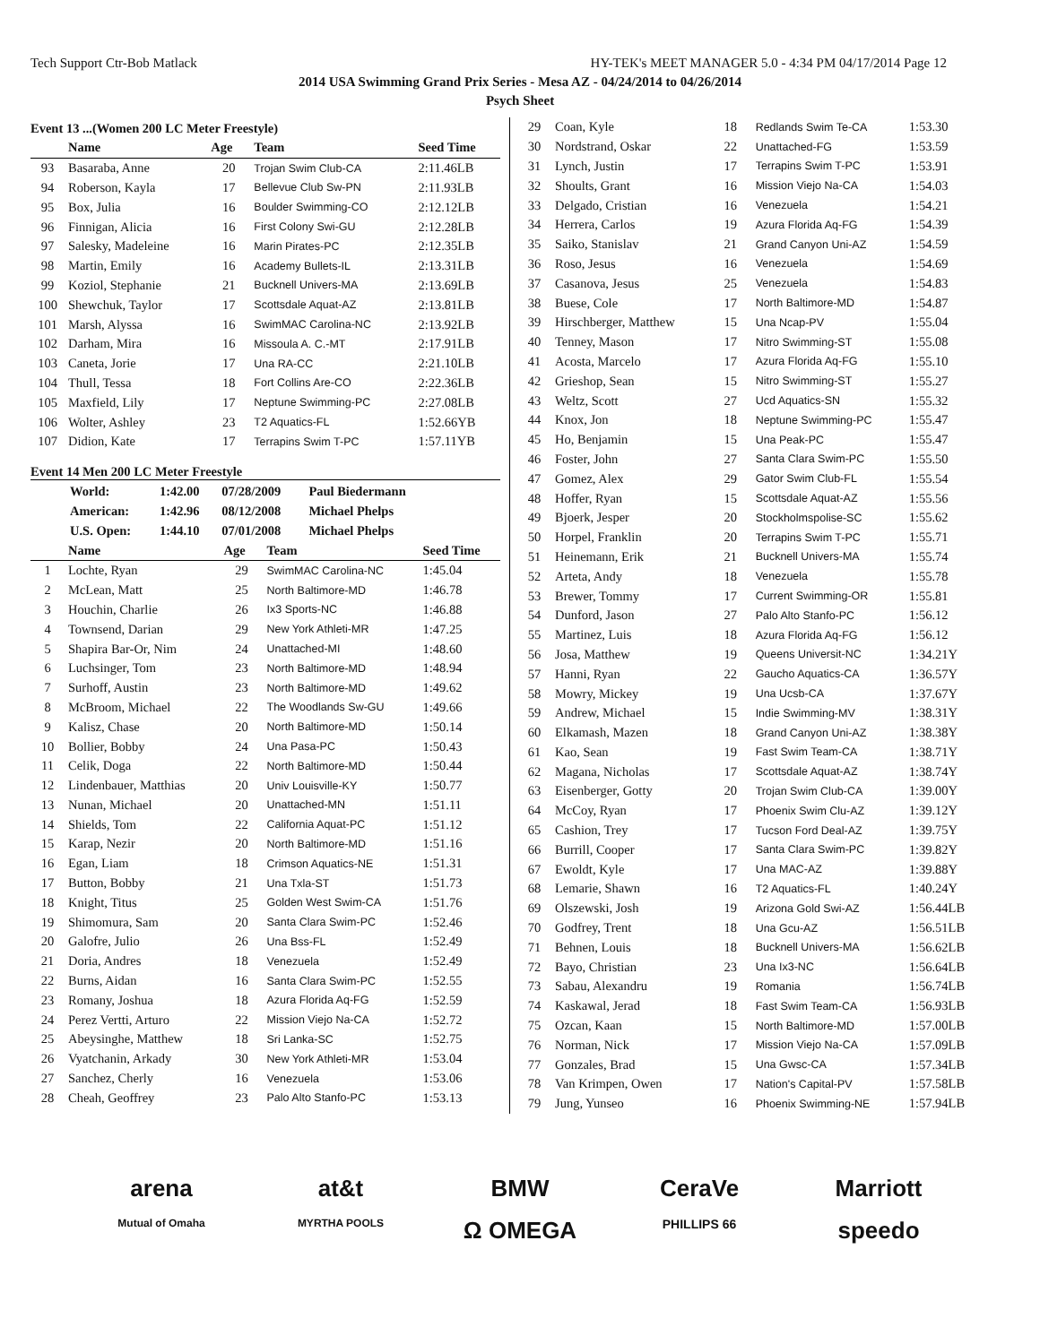Tech Support Ctr-Bob Matlack HY-TEK's MEET MANAGER 5.0 - 4:34 PM 04/17/2014 Page 12
2014 USA Swimming Grand Prix Series - Mesa AZ - 04/24/2014 to 04/26/2014
Psych Sheet
Event 13 ...(Women 200 LC Meter Freestyle)
| | Name | Age | Team | Seed Time |
| --- | --- | --- | --- | --- |
| 93 | Basaraba, Anne | 20 | Trojan Swim Club-CA | 2:11.46LB |
| 94 | Roberson, Kayla | 17 | Bellevue Club Sw-PN | 2:11.93LB |
| 95 | Box, Julia | 16 | Boulder Swimming-CO | 2:12.12LB |
| 96 | Finnigan, Alicia | 16 | First Colony Swi-GU | 2:12.28LB |
| 97 | Salesky, Madeleine | 16 | Marin Pirates-PC | 2:12.35LB |
| 98 | Martin, Emily | 16 | Academy Bullets-IL | 2:13.31LB |
| 99 | Koziol, Stephanie | 21 | Bucknell Univers-MA | 2:13.69LB |
| 100 | Shewchuk, Taylor | 17 | Scottsdale Aquat-AZ | 2:13.81LB |
| 101 | Marsh, Alyssa | 16 | SwimMAC Carolina-NC | 2:13.92LB |
| 102 | Darham, Mira | 16 | Missoula A. C.-MT | 2:17.91LB |
| 103 | Caneta, Jorie | 17 | Una RA-CC | 2:21.10LB |
| 104 | Thull, Tessa | 18 | Fort Collins Are-CO | 2:22.36LB |
| 105 | Maxfield, Lily | 17 | Neptune Swimming-PC | 2:27.08LB |
| 106 | Wolter, Ashley | 23 | T2 Aquatics-FL | 1:52.66YB |
| 107 | Didion, Kate | 17 | Terrapins Swim T-PC | 1:57.11YB |
Event 14 Men 200 LC Meter Freestyle
| World: | 1:42.00 | 07/28/2009 | Paul Biedermann |
| American: | 1:42.96 | 08/12/2008 | Michael Phelps |
| U.S. Open: | 1:44.10 | 07/01/2008 | Michael Phelps |
| | Name | Age | Team | Seed Time |
| --- | --- | --- | --- | --- |
| 1 | Lochte, Ryan | 29 | SwimMAC Carolina-NC | 1:45.04 |
| 2 | McLean, Matt | 25 | North Baltimore-MD | 1:46.78 |
| 3 | Houchin, Charlie | 26 | Ix3 Sports-NC | 1:46.88 |
| 4 | Townsend, Darian | 29 | New York Athleti-MR | 1:47.25 |
| 5 | Shapira Bar-Or, Nim | 24 | Unattached-MI | 1:48.60 |
| 6 | Luchsinger, Tom | 23 | North Baltimore-MD | 1:48.94 |
| 7 | Surhoff, Austin | 23 | North Baltimore-MD | 1:49.62 |
| 8 | McBroom, Michael | 22 | The Woodlands Sw-GU | 1:49.66 |
| 9 | Kalisz, Chase | 20 | North Baltimore-MD | 1:50.14 |
| 10 | Bollier, Bobby | 24 | Una Pasa-PC | 1:50.43 |
| 11 | Celik, Doga | 22 | North Baltimore-MD | 1:50.44 |
| 12 | Lindenbauer, Matthias | 20 | Univ Louisville-KY | 1:50.77 |
| 13 | Nunan, Michael | 20 | Unattached-MN | 1:51.11 |
| 14 | Shields, Tom | 22 | California Aquat-PC | 1:51.12 |
| 15 | Karap, Nezir | 20 | North Baltimore-MD | 1:51.16 |
| 16 | Egan, Liam | 18 | Crimson Aquatics-NE | 1:51.31 |
| 17 | Button, Bobby | 21 | Una Txla-ST | 1:51.73 |
| 18 | Knight, Titus | 25 | Golden West Swim-CA | 1:51.76 |
| 19 | Shimomura, Sam | 20 | Santa Clara Swim-PC | 1:52.46 |
| 20 | Galofre, Julio | 26 | Una Bss-FL | 1:52.49 |
| 21 | Doria, Andres | 18 | Venezuela | 1:52.49 |
| 22 | Burns, Aidan | 16 | Santa Clara Swim-PC | 1:52.55 |
| 23 | Romany, Joshua | 18 | Azura Florida Aq-FG | 1:52.59 |
| 24 | Perez Vertti, Arturo | 22 | Mission Viejo Na-CA | 1:52.72 |
| 25 | Abeysinghe, Matthew | 18 | Sri Lanka-SC | 1:52.75 |
| 26 | Vyatchanin, Arkady | 30 | New York Athleti-MR | 1:53.04 |
| 27 | Sanchez, Cherly | 16 | Venezuela | 1:53.06 |
| 28 | Cheah, Geoffrey | 23 | Palo Alto Stanfo-PC | 1:53.13 |
| 29 | Coan, Kyle | 18 | Redlands Swim Te-CA | 1:53.30 |
| 30 | Nordstrand, Oskar | 22 | Unattached-FG | 1:53.59 |
| 31 | Lynch, Justin | 17 | Terrapins Swim T-PC | 1:53.91 |
| 32 | Shoults, Grant | 16 | Mission Viejo Na-CA | 1:54.03 |
| 33 | Delgado, Cristian | 16 | Venezuela | 1:54.21 |
| 34 | Herrera, Carlos | 19 | Azura Florida Aq-FG | 1:54.39 |
| 35 | Saiko, Stanislav | 21 | Grand Canyon Uni-AZ | 1:54.59 |
| 36 | Roso, Jesus | 16 | Venezuela | 1:54.69 |
| 37 | Casanova, Jesus | 25 | Venezuela | 1:54.83 |
| 38 | Buese, Cole | 17 | North Baltimore-MD | 1:54.87 |
| 39 | Hirschberger, Matthew | 15 | Una Ncap-PV | 1:55.04 |
| 40 | Tenney, Mason | 17 | Nitro Swimming-ST | 1:55.08 |
| 41 | Acosta, Marcelo | 17 | Azura Florida Aq-FG | 1:55.10 |
| 42 | Grieshop, Sean | 15 | Nitro Swimming-ST | 1:55.27 |
| 43 | Weltz, Scott | 27 | Ucd Aquatics-SN | 1:55.32 |
| 44 | Knox, Jon | 18 | Neptune Swimming-PC | 1:55.47 |
| 45 | Ho, Benjamin | 15 | Una Peak-PC | 1:55.47 |
| 46 | Foster, John | 27 | Santa Clara Swim-PC | 1:55.50 |
| 47 | Gomez, Alex | 29 | Gator Swim Club-FL | 1:55.54 |
| 48 | Hoffer, Ryan | 15 | Scottsdale Aquat-AZ | 1:55.56 |
| 49 | Bjoerk, Jesper | 20 | Stockholmspolise-SC | 1:55.62 |
| 50 | Horpel, Franklin | 20 | Terrapins Swim T-PC | 1:55.71 |
| 51 | Heinemann, Erik | 21 | Bucknell Univers-MA | 1:55.74 |
| 52 | Arteta, Andy | 18 | Venezuela | 1:55.78 |
| 53 | Brewer, Tommy | 17 | Current Swimming-OR | 1:55.81 |
| 54 | Dunford, Jason | 27 | Palo Alto Stanfo-PC | 1:56.12 |
| 55 | Martinez, Luis | 18 | Azura Florida Aq-FG | 1:56.12 |
| 56 | Josa, Matthew | 19 | Queens Universit-NC | 1:34.21Y |
| 57 | Hanni, Ryan | 22 | Gaucho Aquatics-CA | 1:36.57Y |
| 58 | Mowry, Mickey | 19 | Una Ucsb-CA | 1:37.67Y |
| 59 | Andrew, Michael | 15 | Indie Swimming-MV | 1:38.31Y |
| 60 | Elkamash, Mazen | 18 | Grand Canyon Uni-AZ | 1:38.38Y |
| 61 | Kao, Sean | 19 | Fast Swim Team-CA | 1:38.71Y |
| 62 | Magana, Nicholas | 17 | Scottsdale Aquat-AZ | 1:38.74Y |
| 63 | Eisenberger, Gotty | 20 | Trojan Swim Club-CA | 1:39.00Y |
| 64 | McCoy, Ryan | 17 | Phoenix Swim Clu-AZ | 1:39.12Y |
| 65 | Cashion, Trey | 17 | Tucson Ford Deal-AZ | 1:39.75Y |
| 66 | Burrill, Cooper | 17 | Santa Clara Swim-PC | 1:39.82Y |
| 67 | Ewoldt, Kyle | 17 | Una MAC-AZ | 1:39.88Y |
| 68 | Lemarie, Shawn | 16 | T2 Aquatics-FL | 1:40.24Y |
| 69 | Olszewski, Josh | 19 | Arizona Gold Swi-AZ | 1:56.44LB |
| 70 | Godfrey, Trent | 18 | Una Gcu-AZ | 1:56.51LB |
| 71 | Behnen, Louis | 18 | Bucknell Univers-MA | 1:56.62LB |
| 72 | Bayo, Christian | 23 | Una Ix3-NC | 1:56.64LB |
| 73 | Sabau, Alexandru | 19 | Romania | 1:56.74LB |
| 74 | Kaskawal, Jerad | 18 | Fast Swim Team-CA | 1:56.93LB |
| 75 | Ozcan, Kaan | 15 | North Baltimore-MD | 1:57.00LB |
| 76 | Norman, Nick | 17 | Mission Viejo Na-CA | 1:57.09LB |
| 77 | Gonzales, Brad | 15 | Una Gwsc-CA | 1:57.34LB |
| 78 | Van Krimpen, Owen | 17 | Nation's Capital-PV | 1:57.58LB |
| 79 | Jung, Yunseo | 16 | Phoenix Swimming-NE | 1:57.94LB |
arena
at&t
BMW
CeraVe
Marriott
Mutual of Omaha
MYRTHA POOLS
Ω OMEGA
PHILLIPS 66
speedo